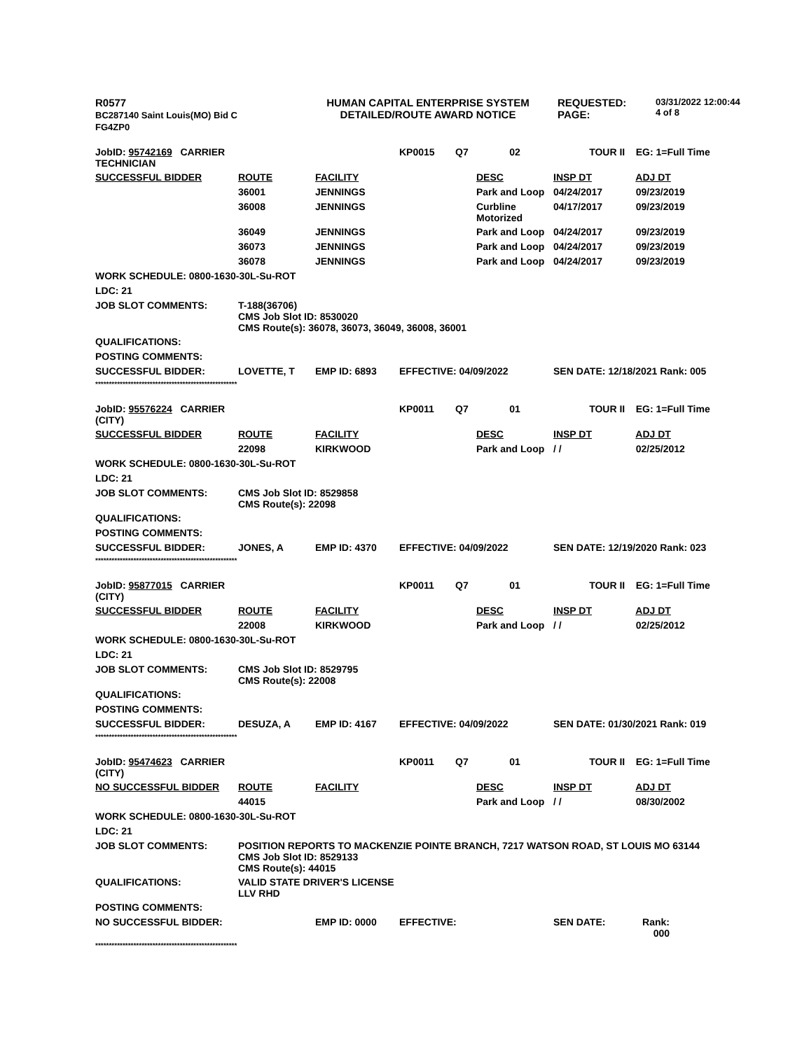R0577
BC287140 Saint Louis(MO) Bid C
FG4ZP0
HUMAN CAPITAL ENTERPRISE SYSTEM
DETAILED/ROUTE AWARD NOTICE
REQUESTED:
PAGE:
03/31/2022 12:00:44
4 of 8
| JobID: 95742169 CARRIER TECHNICIAN | | | KP0015 | Q7 | 02 | TOUR II | EG: 1=Full Time |
| SUCCESSFUL BIDDER | ROUTE | FACILITY | | | DESC | INSP DT | ADJ DT |
| | 36001 | JENNINGS | | | Park and Loop | 04/24/2017 | 09/23/2019 |
| | 36008 | JENNINGS | | | Curbline Motorized | 04/17/2017 | 09/23/2019 |
| | 36049 | JENNINGS | | | Park and Loop | 04/24/2017 | 09/23/2019 |
| | 36073 | JENNINGS | | | Park and Loop | 04/24/2017 | 09/23/2019 |
| | 36078 | JENNINGS | | | Park and Loop | 04/24/2017 | 09/23/2019 |
| WORK SCHEDULE: 0800-1630-30L-Su-ROT | | | | | | | |
| LDC: 21 | | | | | | | |
| JOB SLOT COMMENTS: | T-188(36706) CMS Job Slot ID: 8530020 CMS Route(s): 36078, 36073, 36049, 36008, 36001 | | | | | | |
| QUALIFICATIONS: | | | | | | | |
| POSTING COMMENTS: | | | | | | | |
| SUCCESSFUL BIDDER: | LOVETTE, T | EMP ID: 6893 | EFFECTIVE: 04/09/2022 | | | SEN DATE: 12/18/2021 Rank: 005 | |
| **************************************************** | | | | | | | |
| JobID: 95576224 CARRIER (CITY) | | | KP0011 | Q7 | 01 | TOUR II | EG: 1=Full Time |
| SUCCESSFUL BIDDER | ROUTE | FACILITY | | | DESC | INSP DT | ADJ DT |
| | 22098 | KIRKWOOD | | | Park and Loop | / / | 02/25/2012 |
| WORK SCHEDULE: 0800-1630-30L-Su-ROT | | | | | | | |
| LDC: 21 | | | | | | | |
| JOB SLOT COMMENTS: | CMS Job Slot ID: 8529858 CMS Route(s): 22098 | | | | | | |
| QUALIFICATIONS: | | | | | | | |
| POSTING COMMENTS: | | | | | | | |
| SUCCESSFUL BIDDER: | JONES, A | EMP ID: 4370 | EFFECTIVE: 04/09/2022 | | | SEN DATE: 12/19/2020 Rank: 023 | |
| **************************************************** | | | | | | | |
| JobID: 95877015 CARRIER (CITY) | | | KP0011 | Q7 | 01 | TOUR II | EG: 1=Full Time |
| SUCCESSFUL BIDDER | ROUTE | FACILITY | | | DESC | INSP DT | ADJ DT |
| | 22008 | KIRKWOOD | | | Park and Loop | / / | 02/25/2012 |
| WORK SCHEDULE: 0800-1630-30L-Su-ROT | | | | | | | |
| LDC: 21 | | | | | | | |
| JOB SLOT COMMENTS: | CMS Job Slot ID: 8529795 CMS Route(s): 22008 | | | | | | |
| QUALIFICATIONS: | | | | | | | |
| POSTING COMMENTS: | | | | | | | |
| SUCCESSFUL BIDDER: | DESUZA, A | EMP ID: 4167 | EFFECTIVE: 04/09/2022 | | | SEN DATE: 01/30/2021 Rank: 019 | |
| **************************************************** | | | | | | | |
| JobID: 95474623 CARRIER (CITY) | | | KP0011 | Q7 | 01 | TOUR II | EG: 1=Full Time |
| NO SUCCESSFUL BIDDER | ROUTE | FACILITY | | | DESC | INSP DT | ADJ DT |
| | 44015 | | | | Park and Loop | / / | 08/30/2002 |
| WORK SCHEDULE: 0800-1630-30L-Su-ROT | | | | | | | |
| LDC: 21 | | | | | | | |
| JOB SLOT COMMENTS: | POSITION REPORTS TO MACKENZIE POINTE BRANCH, 7217 WATSON ROAD, ST LOUIS MO 63144 CMS Job Slot ID: 8529133 CMS Route(s): 44015 | | | | | | |
| QUALIFICATIONS: | VALID STATE DRIVER'S LICENSE LLV RHD | | | | | | |
| POSTING COMMENTS: | | | | | | | |
| NO SUCCESSFUL BIDDER: | | EMP ID: 0000 | EFFECTIVE: | | | SEN DATE: | Rank: 000 |
| **************************************************** | | | | | | | |